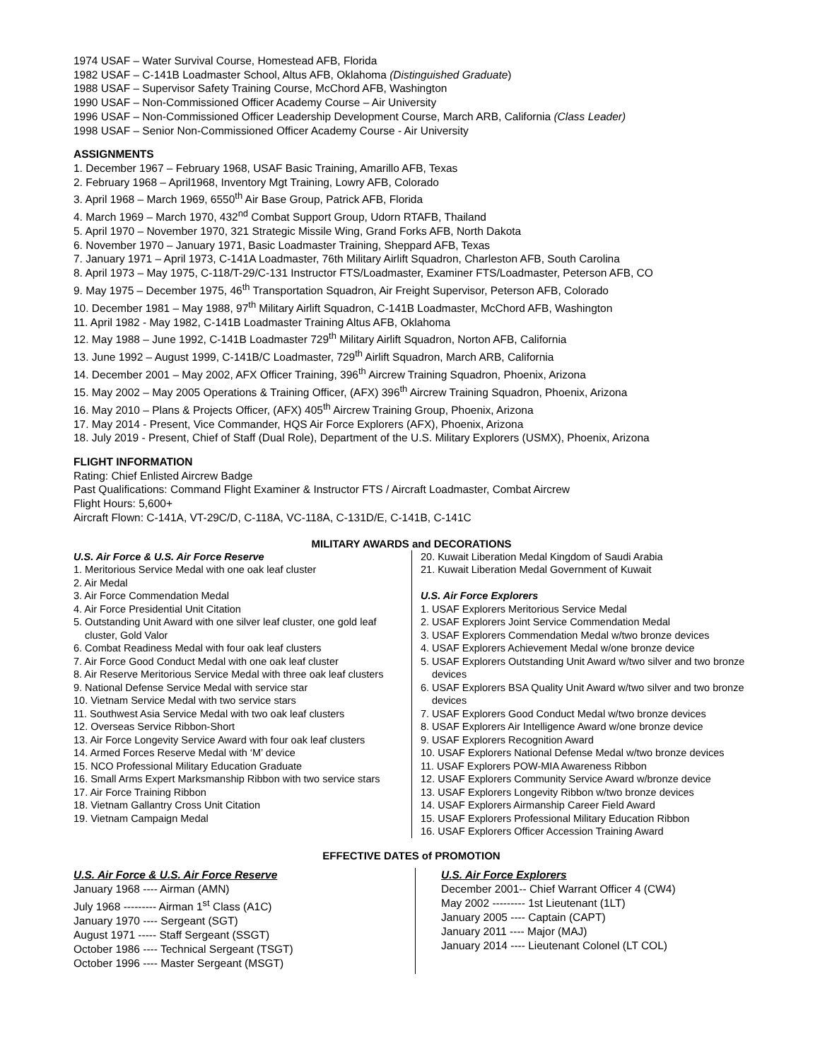1974 USAF – Water Survival Course, Homestead AFB, Florida
1982 USAF – C-141B Loadmaster School, Altus AFB, Oklahoma (Distinguished Graduate)
1988 USAF – Supervisor Safety Training Course, McChord AFB, Washington
1990 USAF – Non-Commissioned Officer Academy Course – Air University
1996 USAF – Non-Commissioned Officer Leadership Development Course, March ARB, California (Class Leader)
1998 USAF – Senior Non-Commissioned Officer Academy Course - Air University
ASSIGNMENTS
1. December 1967 – February 1968, USAF Basic Training, Amarillo AFB, Texas
2. February 1968 – April1968, Inventory Mgt Training, Lowry AFB, Colorado
3. April 1968 – March 1969, 6550<sup>th</sup> Air Base Group, Patrick AFB, Florida
4. March 1969 – March 1970, 432<sup>nd</sup> Combat Support Group, Udorn RTAFB, Thailand
5. April 1970 – November 1970, 321 Strategic Missile Wing, Grand Forks AFB, North Dakota
6. November 1970 – January 1971, Basic Loadmaster Training, Sheppard AFB, Texas
7. January 1971 – April 1973, C-141A Loadmaster, 76th Military Airlift Squadron, Charleston AFB, South Carolina
8. April 1973 – May 1975, C-118/T-29/C-131 Instructor FTS/Loadmaster, Examiner FTS/Loadmaster, Peterson AFB, CO
9. May 1975 – December 1975, 46<sup>th</sup> Transportation Squadron, Air Freight Supervisor, Peterson AFB, Colorado
10. December 1981 – May 1988, 97<sup>th</sup> Military Airlift Squadron, C-141B Loadmaster, McChord AFB, Washington
11. April 1982 - May 1982, C-141B Loadmaster Training Altus AFB, Oklahoma
12. May 1988 – June 1992, C-141B Loadmaster 729<sup>th</sup> Military Airlift Squadron, Norton AFB, California
13. June 1992 – August 1999, C-141B/C Loadmaster, 729<sup>th</sup> Airlift Squadron, March ARB, California
14. December 2001 – May 2002, AFX Officer Training, 396<sup>th</sup> Aircrew Training Squadron, Phoenix, Arizona
15. May 2002 – May 2005 Operations & Training Officer, (AFX) 396<sup>th</sup> Aircrew Training Squadron, Phoenix, Arizona
16. May 2010 – Plans & Projects Officer, (AFX) 405<sup>th</sup> Aircrew Training Group, Phoenix, Arizona
17. May 2014 - Present, Vice Commander, HQS Air Force Explorers (AFX), Phoenix, Arizona
18. July 2019 - Present, Chief of Staff (Dual Role), Department of the U.S. Military Explorers (USMX), Phoenix, Arizona
FLIGHT INFORMATION
Rating: Chief Enlisted Aircrew Badge
Past Qualifications: Command Flight Examiner & Instructor FTS / Aircraft Loadmaster, Combat Aircrew
Flight Hours: 5,600+
Aircraft Flown: C-141A, VT-29C/D, C-118A, VC-118A, C-131D/E, C-141B, C-141C
MILITARY AWARDS and DECORATIONS
U.S. Air Force & U.S. Air Force Reserve
1. Meritorious Service Medal with one oak leaf cluster
2. Air Medal
3. Air Force Commendation Medal
4. Air Force Presidential Unit Citation
5. Outstanding Unit Award with one silver leaf cluster, one gold leaf cluster, Gold Valor
6. Combat Readiness Medal with four oak leaf clusters
7. Air Force Good Conduct Medal with one oak leaf cluster
8. Air Reserve Meritorious Service Medal with three oak leaf clusters
9. National Defense Service Medal with service star
10. Vietnam Service Medal with two service stars
11. Southwest Asia Service Medal with two oak leaf clusters
12. Overseas Service Ribbon-Short
13. Air Force Longevity Service Award with four oak leaf clusters
14. Armed Forces Reserve Medal with ‘M’ device
15. NCO Professional Military Education Graduate
16. Small Arms Expert Marksmanship Ribbon with two service stars
17. Air Force Training Ribbon
18. Vietnam Gallantry Cross Unit Citation
19. Vietnam Campaign Medal
20. Kuwait Liberation Medal Kingdom of Saudi Arabia
21. Kuwait Liberation Medal Government of Kuwait
U.S. Air Force Explorers
1. USAF Explorers Meritorious Service Medal
2. USAF Explorers Joint Service Commendation Medal
3. USAF Explorers Commendation Medal w/two bronze devices
4. USAF Explorers Achievement Medal w/one bronze device
5. USAF Explorers Outstanding Unit Award w/two silver and two bronze devices
6. USAF Explorers BSA Quality Unit Award w/two silver and two bronze devices
7. USAF Explorers Good Conduct Medal w/two bronze devices
8. USAF Explorers Air Intelligence Award w/one bronze device
9. USAF Explorers Recognition Award
10. USAF Explorers National Defense Medal w/two bronze devices
11. USAF Explorers POW-MIA Awareness Ribbon
12. USAF Explorers Community Service Award w/bronze device
13. USAF Explorers Longevity Ribbon w/two bronze devices
14. USAF Explorers Airmanship Career Field Award
15. USAF Explorers Professional Military Education Ribbon
16. USAF Explorers Officer Accession Training Award
EFFECTIVE DATES of PROMOTION
U.S. Air Force & U.S. Air Force Reserve
January 1968 ---- Airman (AMN)
July 1968 --------- Airman 1<sup>st</sup> Class (A1C)
January 1970 ---- Sergeant (SGT)
August 1971 ----- Staff Sergeant (SSGT)
October 1986 ---- Technical Sergeant (TSGT)
October 1996 ---- Master Sergeant (MSGT)
U.S. Air Force Explorers
December 2001-- Chief Warrant Officer 4 (CW4)
May 2002 --------- 1st Lieutenant (1LT)
January 2005 ---- Captain (CAPT)
January 2011 ---- Major (MAJ)
January 2014 ---- Lieutenant Colonel (LT COL)